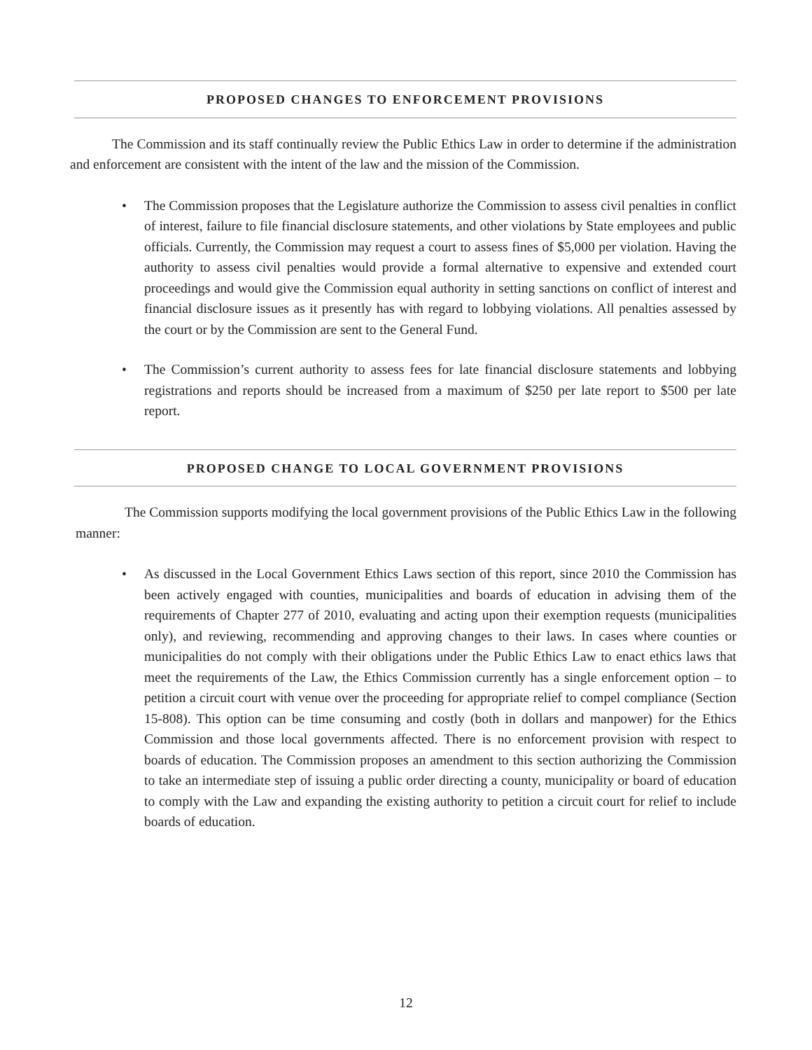PROPOSED CHANGES TO ENFORCEMENT PROVISIONS
The Commission and its staff continually review the Public Ethics Law in order to determine if the administration and enforcement are consistent with the intent of the law and the mission of the Commission.
• The Commission proposes that the Legislature authorize the Commission to assess civil penalties in conflict of interest, failure to file financial disclosure statements, and other violations by State employees and public officials. Currently, the Commission may request a court to assess fines of $5,000 per violation. Having the authority to assess civil penalties would provide a formal alternative to expensive and extended court proceedings and would give the Commission equal authority in setting sanctions on conflict of interest and financial disclosure issues as it presently has with regard to lobbying violations. All penalties assessed by the court or by the Commission are sent to the General Fund.
• The Commission’s current authority to assess fees for late financial disclosure statements and lobbying registrations and reports should be increased from a maximum of $250 per late report to $500 per late report.
PROPOSED CHANGE TO LOCAL GOVERNMENT PROVISIONS
The Commission supports modifying the local government provisions of the Public Ethics Law in the following manner:
• As discussed in the Local Government Ethics Laws section of this report, since 2010 the Commission has been actively engaged with counties, municipalities and boards of education in advising them of the requirements of Chapter 277 of 2010, evaluating and acting upon their exemption requests (municipalities only), and reviewing, recommending and approving changes to their laws. In cases where counties or municipalities do not comply with their obligations under the Public Ethics Law to enact ethics laws that meet the requirements of the Law, the Ethics Commission currently has a single enforcement option – to petition a circuit court with venue over the proceeding for appropriate relief to compel compliance (Section 15-808). This option can be time consuming and costly (both in dollars and manpower) for the Ethics Commission and those local governments affected. There is no enforcement provision with respect to boards of education. The Commission proposes an amendment to this section authorizing the Commission to take an intermediate step of issuing a public order directing a county, municipality or board of education to comply with the Law and expanding the existing authority to petition a circuit court for relief to include boards of education.
12